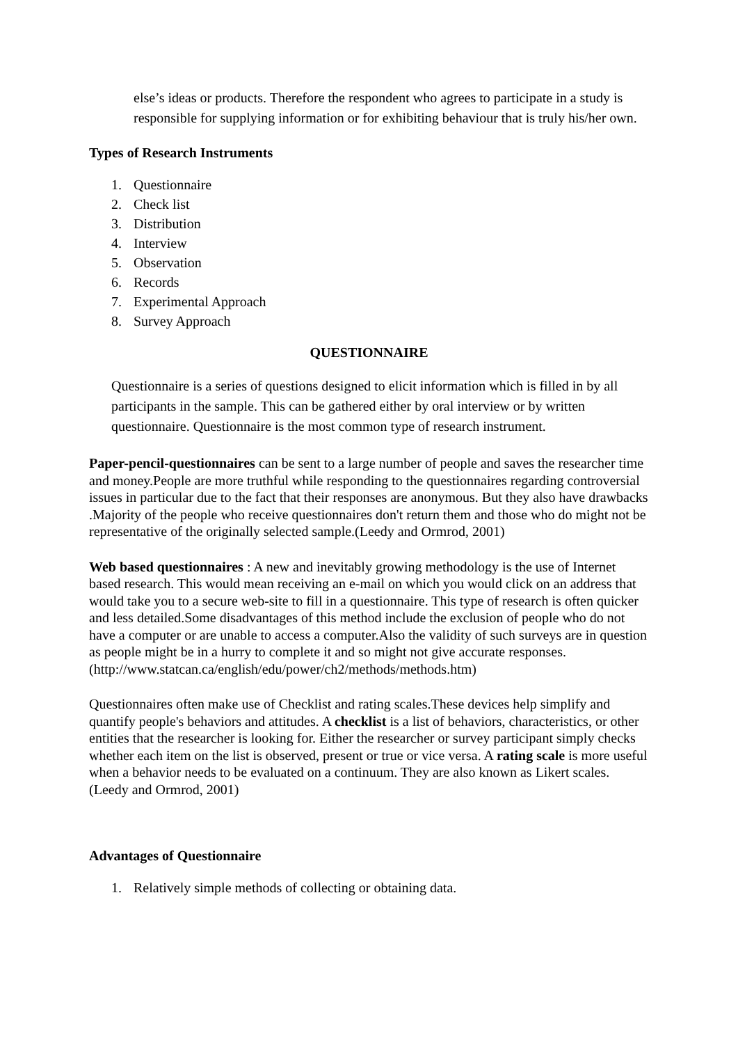else’s ideas or products. Therefore the respondent who agrees to participate in a study is responsible for supplying information or for exhibiting behaviour that is truly his/her own.
Types of Research Instruments
1. Questionnaire
2. Check list
3. Distribution
4. Interview
5. Observation
6. Records
7. Experimental Approach
8. Survey Approach
QUESTIONNAIRE
Questionnaire is a series of questions designed to elicit information which is filled in by all participants in the sample. This can be gathered either by oral interview or by written questionnaire. Questionnaire is the most common type of research instrument.
Paper-pencil-questionnaires can be sent to a large number of people and saves the researcher time and money.People are more truthful while responding to the questionnaires regarding controversial issues in particular due to the fact that their responses are anonymous. But they also have drawbacks .Majority of the people who receive questionnaires don't return them and those who do might not be representative of the originally selected sample.(Leedy and Ormrod, 2001)
Web based questionnaires : A new and inevitably growing methodology is the use of Internet based research. This would mean receiving an e-mail on which you would click on an address that would take you to a secure web-site to fill in a questionnaire. This type of research is often quicker and less detailed.Some disadvantages of this method include the exclusion of people who do not have a computer or are unable to access a computer.Also the validity of such surveys are in question as people might be in a hurry to complete it and so might not give accurate responses.
(http://www.statcan.ca/english/edu/power/ch2/methods/methods.htm)
Questionnaires often make use of Checklist and rating scales.These devices help simplify and quantify people's behaviors and attitudes. A checklist is a list of behaviors, characteristics, or other entities that the researcher is looking for. Either the researcher or survey participant simply checks whether each item on the list is observed, present or true or vice versa. A rating scale is more useful when a behavior needs to be evaluated on a continuum. They are also known as Likert scales. (Leedy and Ormrod, 2001)
Advantages of Questionnaire
1. Relatively simple methods of collecting or obtaining data.